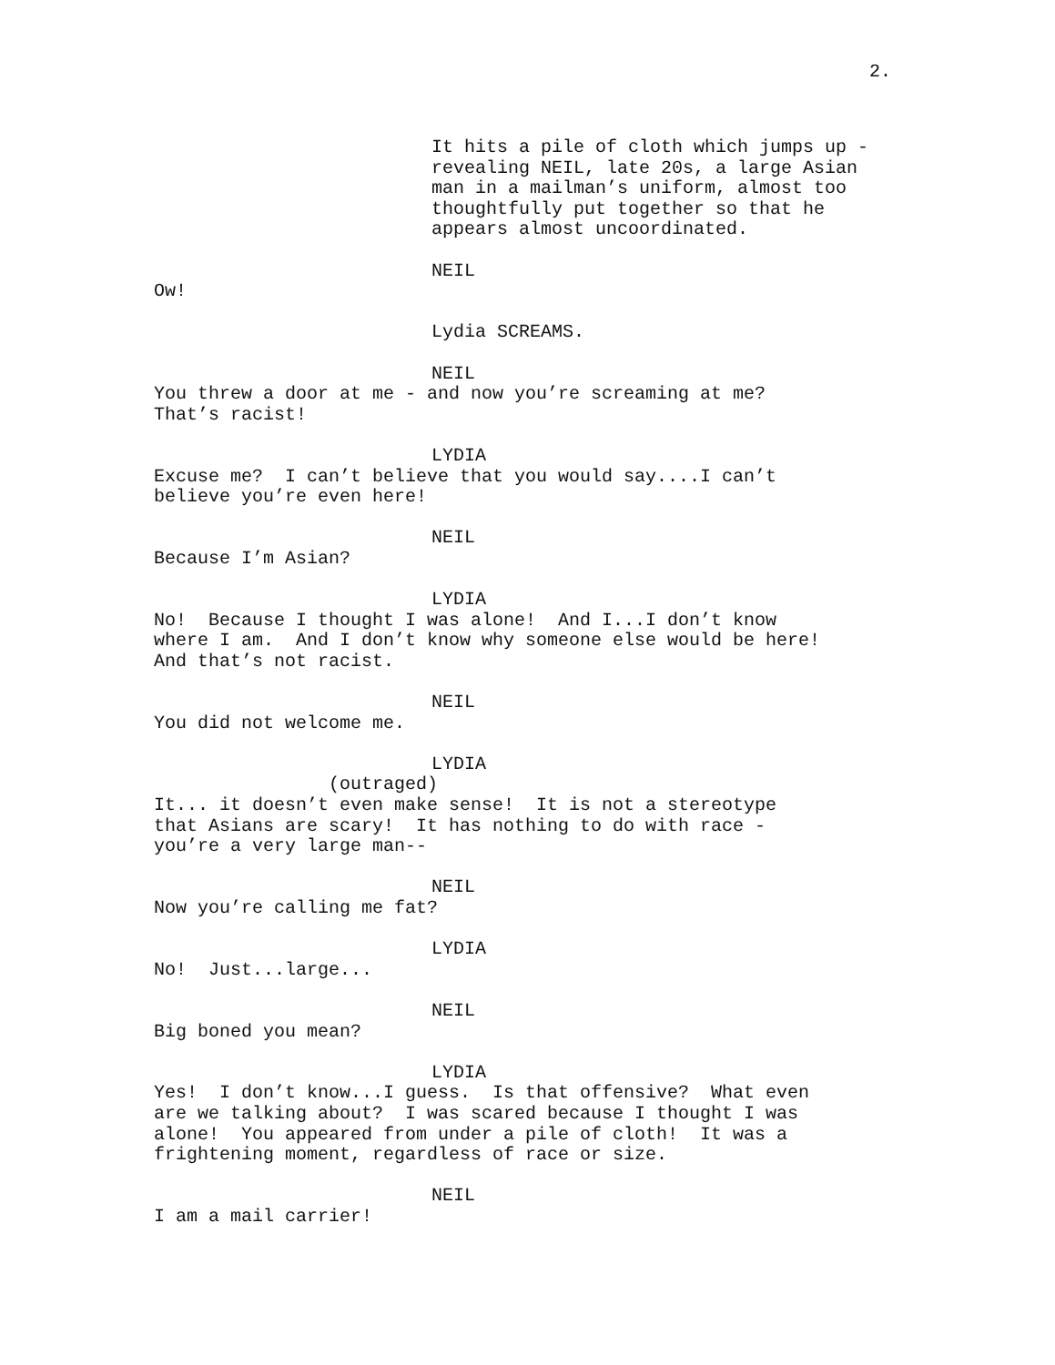2.
It hits a pile of cloth which jumps up - revealing NEIL, late 20s, a large Asian man in a mailman’s uniform, almost too thoughtfully put together so that he appears almost uncoordinated.
NEIL
Ow!
Lydia SCREAMS.
NEIL
You threw a door at me - and now you’re screaming at me? That’s racist!
LYDIA
Excuse me? I can’t believe that you would say....I can’t believe you’re even here!
NEIL
Because I’m Asian?
LYDIA
No! Because I thought I was alone! And I...I don’t know where I am. And I don’t know why someone else would be here! And that’s not racist.
NEIL
You did not welcome me.
LYDIA
(outraged)
It... it doesn’t even make sense! It is not a stereotype that Asians are scary! It has nothing to do with race - you’re a very large man--
NEIL
Now you’re calling me fat?
LYDIA
No! Just...large...
NEIL
Big boned you mean?
LYDIA
Yes! I don’t know...I guess. Is that offensive? What even are we talking about? I was scared because I thought I was alone! You appeared from under a pile of cloth! It was a frightening moment, regardless of race or size.
NEIL
I am a mail carrier!